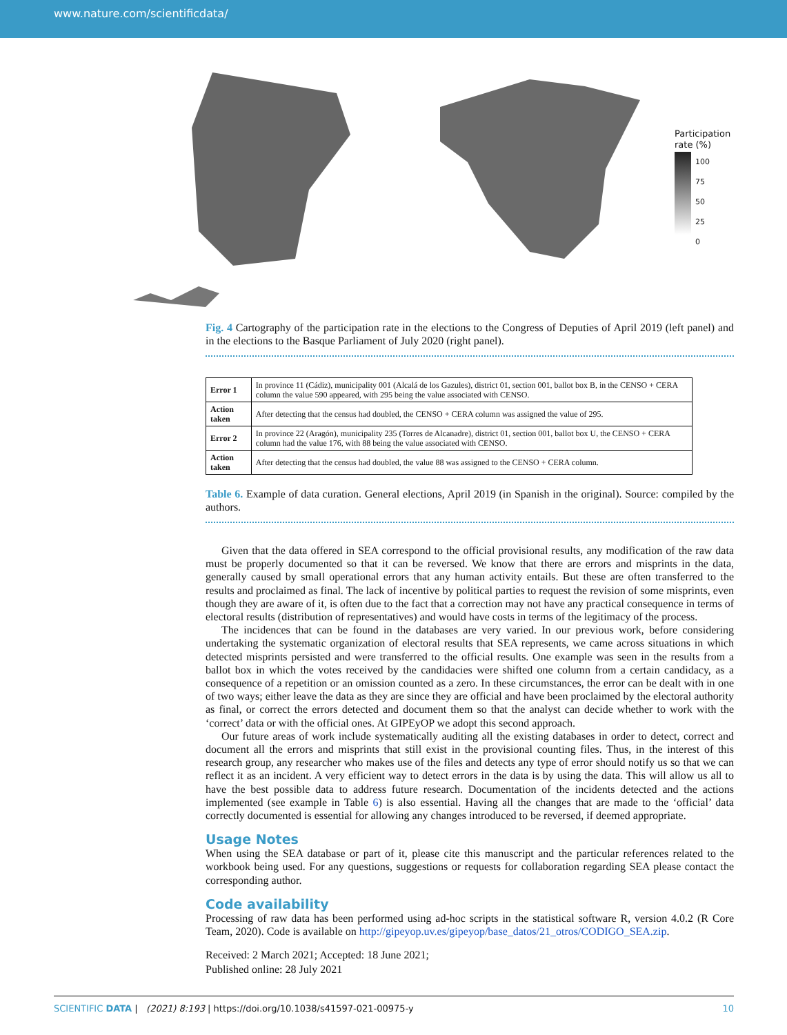www.nature.com/scientificdata/
Participation rate (%)
100
75
50
25
0
Fig. 4 Cartography of the participation rate in the elections to the Congress of Deputies of April 2019 (left panel) and in the elections to the Basque Parliament of July 2020 (right panel).
| Error 1 | In province 11 (Cádiz), municipality 001 (Alcalá de los Gazules), district 01, section 001, ballot box B, in the CENSO + CERA column the value 590 appeared, with 295 being the value associated with CENSO. |
| Action taken | After detecting that the census had doubled, the CENSO + CERA column was assigned the value of 295. |
| Error 2 | In province 22 (Aragón), municipality 235 (Torres de Alcanadre), district 01, section 001, ballot box U, the CENSO + CERA column had the value 176, with 88 being the value associated with CENSO. |
| Action taken | After detecting that the census had doubled, the value 88 was assigned to the CENSO + CERA column. |
Table 6. Example of data curation. General elections, April 2019 (in Spanish in the original). Source: compiled by the authors.
Given that the data offered in SEA correspond to the official provisional results, any modification of the raw data must be properly documented so that it can be reversed. We know that there are errors and misprints in the data, generally caused by small operational errors that any human activity entails. But these are often transferred to the results and proclaimed as final. The lack of incentive by political parties to request the revision of some misprints, even though they are aware of it, is often due to the fact that a correction may not have any practical consequence in terms of electoral results (distribution of representatives) and would have costs in terms of the legitimacy of the process.
The incidences that can be found in the databases are very varied. In our previous work, before considering undertaking the systematic organization of electoral results that SEA represents, we came across situations in which detected misprints persisted and were transferred to the official results. One example was seen in the results from a ballot box in which the votes received by the candidacies were shifted one column from a certain candidacy, as a consequence of a repetition or an omission counted as a zero. In these circumstances, the error can be dealt with in one of two ways; either leave the data as they are since they are official and have been proclaimed by the electoral authority as final, or correct the errors detected and document them so that the analyst can decide whether to work with the ‘correct’ data or with the official ones. At GIPEyOP we adopt this second approach.
Our future areas of work include systematically auditing all the existing databases in order to detect, correct and document all the errors and misprints that still exist in the provisional counting files. Thus, in the interest of this research group, any researcher who makes use of the files and detects any type of error should notify us so that we can reflect it as an incident. A very efficient way to detect errors in the data is by using the data. This will allow us all to have the best possible data to address future research. Documentation of the incidents detected and the actions implemented (see example in Table 6) is also essential. Having all the changes that are made to the ‘official’ data correctly documented is essential for allowing any changes introduced to be reversed, if deemed appropriate.
Usage Notes
When using the SEA database or part of it, please cite this manuscript and the particular references related to the workbook being used. For any questions, suggestions or requests for collaboration regarding SEA please contact the corresponding author.
Code availability
Processing of raw data has been performed using ad-hoc scripts in the statistical software R, version 4.0.2 (R Core Team, 2020). Code is available on http://gipeyop.uv.es/gipeyop/base_datos/21_otros/CODIGO_SEA.zip.
Received: 2 March 2021; Accepted: 18 June 2021;
Published online: 28 July 2021
SCIENTIFIC DATA | (2021) 8:193 | https://doi.org/10.1038/s41597-021-00975-y 10